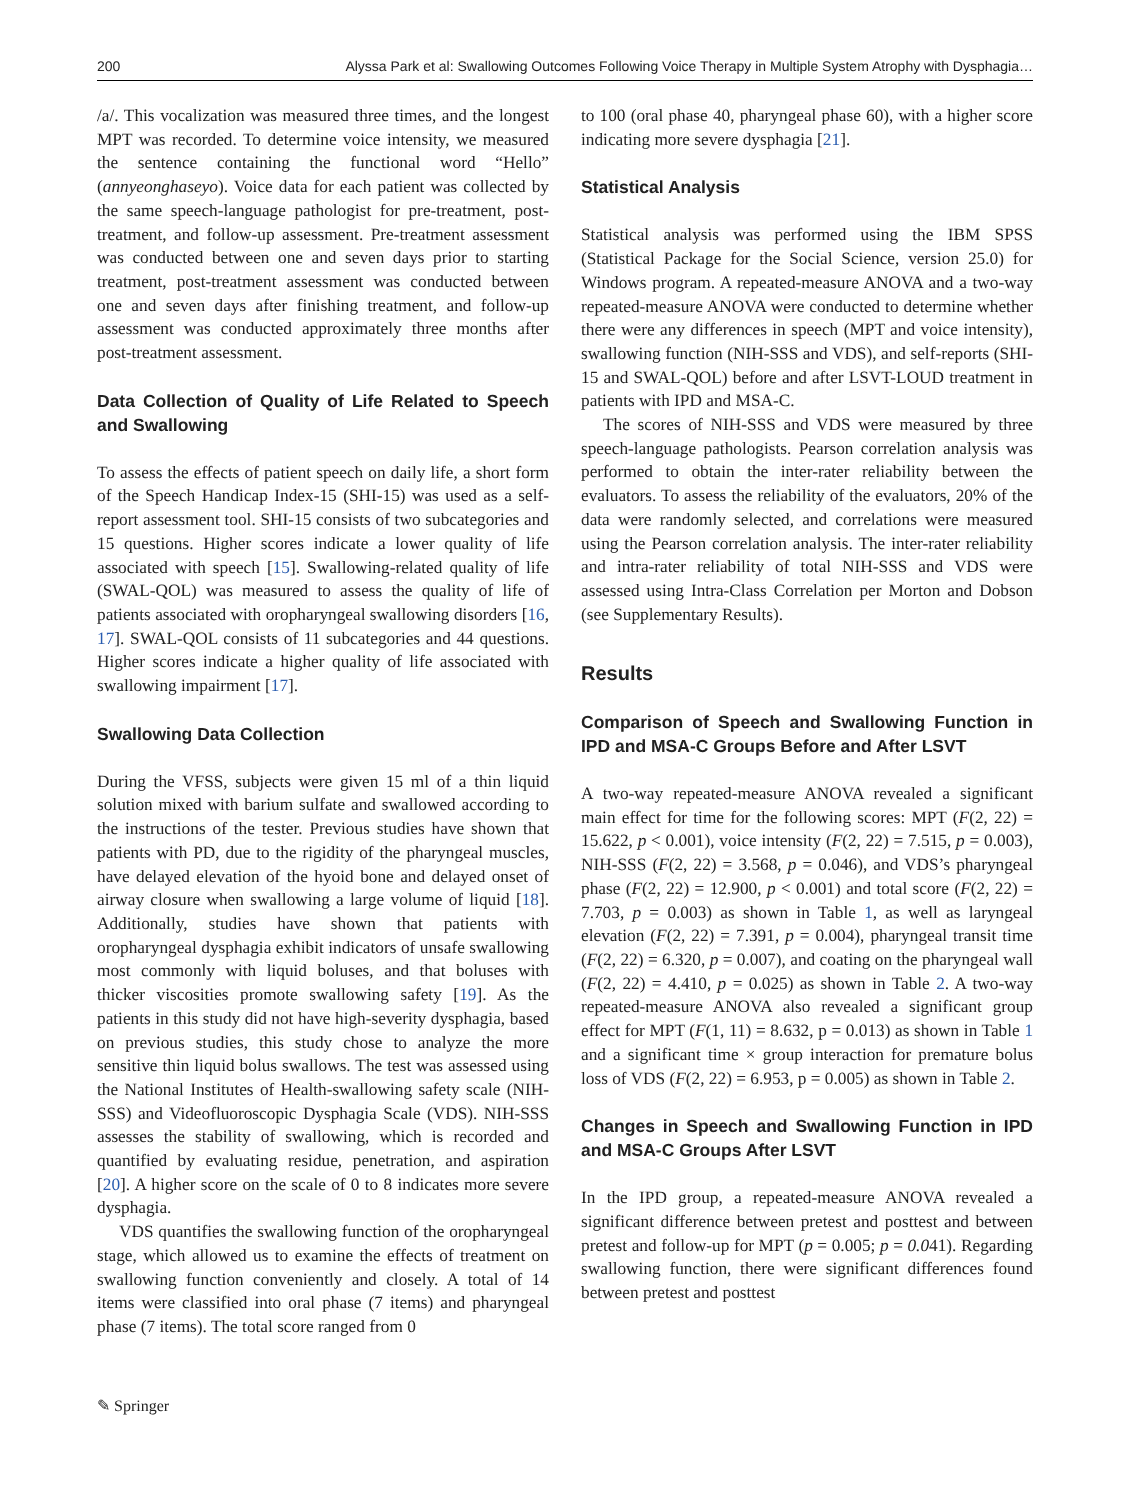200 Alyssa Park et al: Swallowing Outcomes Following Voice Therapy in Multiple System Atrophy with Dysphagia…
/a/. This vocalization was measured three times, and the longest MPT was recorded. To determine voice intensity, we measured the sentence containing the functional word “Hello” (annyeonghaseyo). Voice data for each patient was collected by the same speech-language pathologist for pre-treatment, post-treatment, and follow-up assessment. Pre-treatment assessment was conducted between one and seven days prior to starting treatment, post-treatment assessment was conducted between one and seven days after finishing treatment, and follow-up assessment was conducted approximately three months after post-treatment assessment.
Data Collection of Quality of Life Related to Speech and Swallowing
To assess the effects of patient speech on daily life, a short form of the Speech Handicap Index-15 (SHI-15) was used as a self-report assessment tool. SHI-15 consists of two subcategories and 15 questions. Higher scores indicate a lower quality of life associated with speech [15]. Swallowing-related quality of life (SWAL-QOL) was measured to assess the quality of life of patients associated with oropharyngeal swallowing disorders [16, 17]. SWAL-QOL consists of 11 subcategories and 44 questions. Higher scores indicate a higher quality of life associated with swallowing impairment [17].
Swallowing Data Collection
During the VFSS, subjects were given 15 ml of a thin liquid solution mixed with barium sulfate and swallowed according to the instructions of the tester. Previous studies have shown that patients with PD, due to the rigidity of the pharyngeal muscles, have delayed elevation of the hyoid bone and delayed onset of airway closure when swallowing a large volume of liquid [18]. Additionally, studies have shown that patients with oropharyngeal dysphagia exhibit indicators of unsafe swallowing most commonly with liquid boluses, and that boluses with thicker viscosities promote swallowing safety [19]. As the patients in this study did not have high-severity dysphagia, based on previous studies, this study chose to analyze the more sensitive thin liquid bolus swallows. The test was assessed using the National Institutes of Health-swallowing safety scale (NIH-SSS) and Videofluoroscopic Dysphagia Scale (VDS). NIH-SSS assesses the stability of swallowing, which is recorded and quantified by evaluating residue, penetration, and aspiration [20]. A higher score on the scale of 0 to 8 indicates more severe dysphagia.
VDS quantifies the swallowing function of the oropharyngeal stage, which allowed us to examine the effects of treatment on swallowing function conveniently and closely. A total of 14 items were classified into oral phase (7 items) and pharyngeal phase (7 items). The total score ranged from 0
to 100 (oral phase 40, pharyngeal phase 60), with a higher score indicating more severe dysphagia [21].
Statistical Analysis
Statistical analysis was performed using the IBM SPSS (Statistical Package for the Social Science, version 25.0) for Windows program. A repeated-measure ANOVA and a two-way repeated-measure ANOVA were conducted to determine whether there were any differences in speech (MPT and voice intensity), swallowing function (NIH-SSS and VDS), and self-reports (SHI-15 and SWAL-QOL) before and after LSVT-LOUD treatment in patients with IPD and MSA-C.
The scores of NIH-SSS and VDS were measured by three speech-language pathologists. Pearson correlation analysis was performed to obtain the inter-rater reliability between the evaluators. To assess the reliability of the evaluators, 20% of the data were randomly selected, and correlations were measured using the Pearson correlation analysis. The inter-rater reliability and intra-rater reliability of total NIH-SSS and VDS were assessed using Intra-Class Correlation per Morton and Dobson (see Supplementary Results).
Results
Comparison of Speech and Swallowing Function in IPD and MSA-C Groups Before and After LSVT
A two-way repeated-measure ANOVA revealed a significant main effect for time for the following scores: MPT (F(2, 22) = 15.622, p < 0.001), voice intensity (F(2, 22) = 7.515, p = 0.003), NIH-SSS (F(2, 22) = 3.568, p = 0.046), and VDS’s pharyngeal phase (F(2, 22) = 12.900, p < 0.001) and total score (F(2, 22) = 7.703, p = 0.003) as shown in Table 1, as well as laryngeal elevation (F(2, 22) = 7.391, p = 0.004), pharyngeal transit time (F(2, 22) = 6.320, p = 0.007), and coating on the pharyngeal wall (F(2, 22) = 4.410, p = 0.025) as shown in Table 2. A two-way repeated-measure ANOVA also revealed a significant group effect for MPT (F(1, 11) = 8.632, p = 0.013) as shown in Table 1 and a significant time × group interaction for premature bolus loss of VDS (F(2, 22) = 6.953, p = 0.005) as shown in Table 2.
Changes in Speech and Swallowing Function in IPD and MSA-C Groups After LSVT
In the IPD group, a repeated-measure ANOVA revealed a significant difference between pretest and posttest and between pretest and follow-up for MPT (p = 0.005; p = 0.041). Regarding swallowing function, there were significant differences found between pretest and posttest
✎ Springer